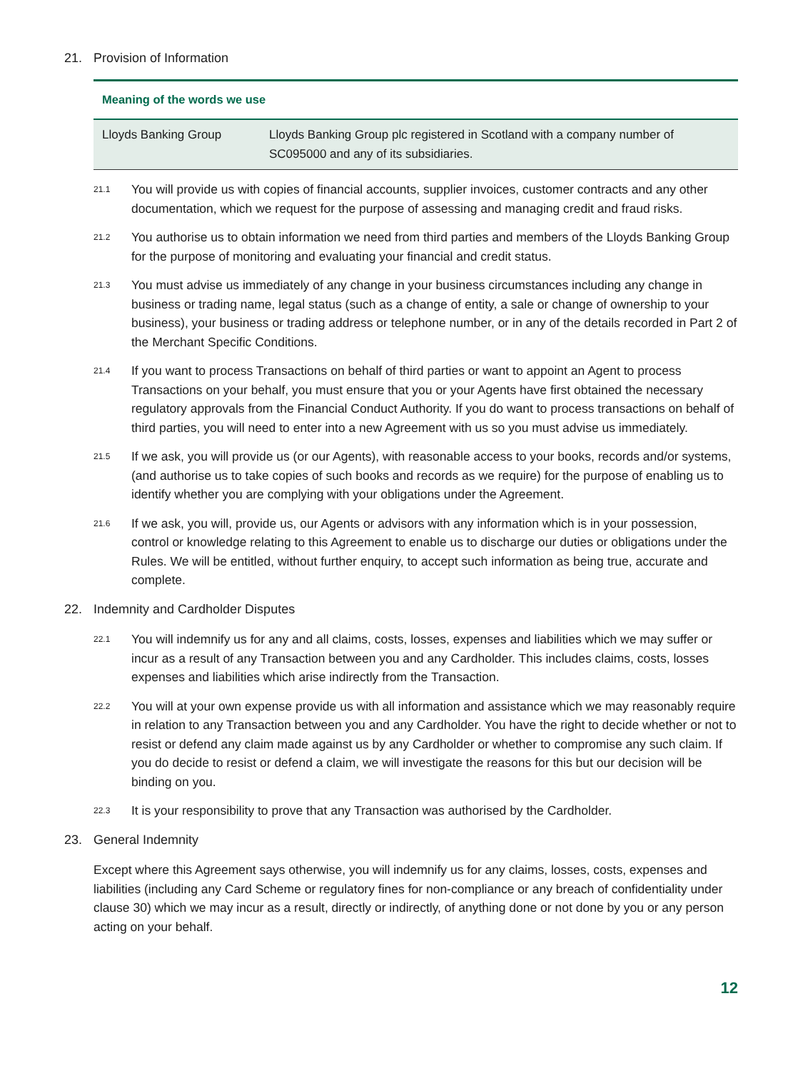21. Provision of Information
Meaning of the words we use
| Lloyds Banking Group | Lloyds Banking Group plc registered in Scotland with a company number of SC095000 and any of its subsidiaries. |
21.1
You will provide us with copies of financial accounts, supplier invoices, customer contracts and any other documentation, which we request for the purpose of assessing and managing credit and fraud risks.
21.2
You authorise us to obtain information we need from third parties and members of the Lloyds Banking Group for the purpose of monitoring and evaluating your financial and credit status.
21.3
You must advise us immediately of any change in your business circumstances including any change in business or trading name, legal status (such as a change of entity, a sale or change of ownership to your business), your business or trading address or telephone number, or in any of the details recorded in Part 2 of the Merchant Specific Conditions.
21.4
If you want to process Transactions on behalf of third parties or want to appoint an Agent to process Transactions on your behalf, you must ensure that you or your Agents have first obtained the necessary regulatory approvals from the Financial Conduct Authority. If you do want to process transactions on behalf of third parties, you will need to enter into a new Agreement with us so you must advise us immediately.
21.5
If we ask, you will provide us (or our Agents), with reasonable access to your books, records and/or systems, (and authorise us to take copies of such books and records as we require) for the purpose of enabling us to identify whether you are complying with your obligations under the Agreement.
21.6
If we ask, you will, provide us, our Agents or advisors with any information which is in your possession, control or knowledge relating to this Agreement to enable us to discharge our duties or obligations under the Rules. We will be entitled, without further enquiry, to accept such information as being true, accurate and complete.
22. Indemnity and Cardholder Disputes
22.1
You will indemnify us for any and all claims, costs, losses, expenses and liabilities which we may suffer or incur as a result of any Transaction between you and any Cardholder. This includes claims, costs, losses expenses and liabilities which arise indirectly from the Transaction.
22.2
You will at your own expense provide us with all information and assistance which we may reasonably require in relation to any Transaction between you and any Cardholder. You have the right to decide whether or not to resist or defend any claim made against us by any Cardholder or whether to compromise any such claim. If you do decide to resist or defend a claim, we will investigate the reasons for this but our decision will be binding on you.
22.3
It is your responsibility to prove that any Transaction was authorised by the Cardholder.
23. General Indemnity
Except where this Agreement says otherwise, you will indemnify us for any claims, losses, costs, expenses and liabilities (including any Card Scheme or regulatory fines for non-compliance or any breach of confidentiality under clause 30) which we may incur as a result, directly or indirectly, of anything done or not done by you or any person acting on your behalf.
12